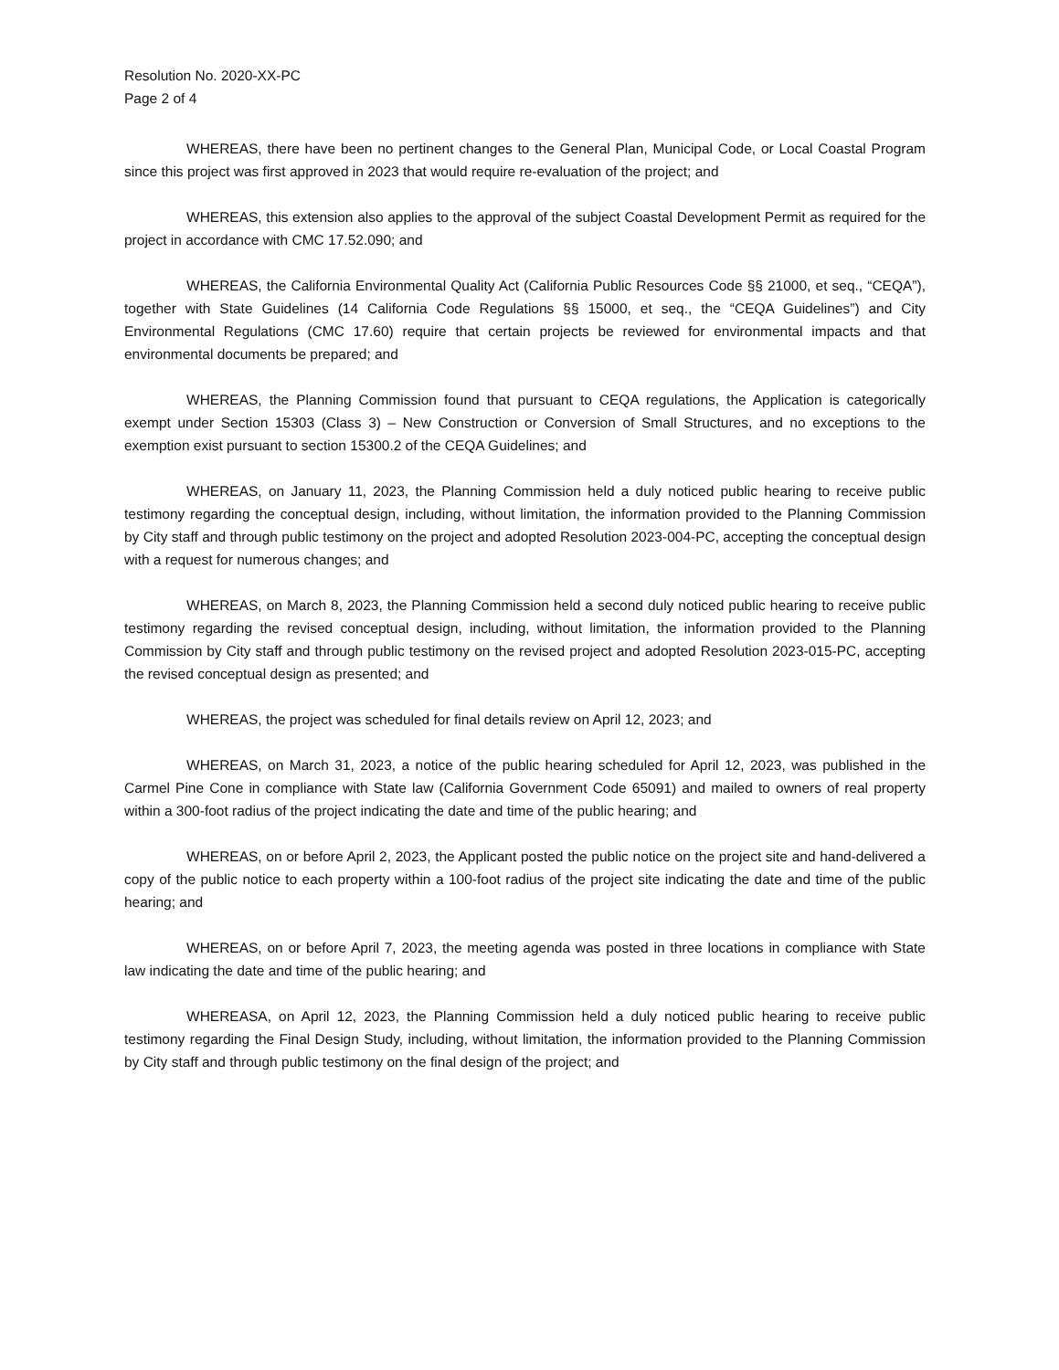Resolution No. 2020-XX-PC
Page 2 of 4
WHEREAS, there have been no pertinent changes to the General Plan, Municipal Code, or Local Coastal Program since this project was first approved in 2023 that would require re-evaluation of the project; and
WHEREAS, this extension also applies to the approval of the subject Coastal Development Permit as required for the project in accordance with CMC 17.52.090; and
WHEREAS, the California Environmental Quality Act (California Public Resources Code §§ 21000, et seq., “CEQA”), together with State Guidelines (14 California Code Regulations §§ 15000, et seq., the “CEQA Guidelines”) and City Environmental Regulations (CMC 17.60) require that certain projects be reviewed for environmental impacts and that environmental documents be prepared; and
WHEREAS, the Planning Commission found that pursuant to CEQA regulations, the Application is categorically exempt under Section 15303 (Class 3) – New Construction or Conversion of Small Structures, and no exceptions to the exemption exist pursuant to section 15300.2 of the CEQA Guidelines; and
WHEREAS, on January 11, 2023, the Planning Commission held a duly noticed public hearing to receive public testimony regarding the conceptual design, including, without limitation, the information provided to the Planning Commission by City staff and through public testimony on the project and adopted Resolution 2023-004-PC, accepting the conceptual design with a request for numerous changes; and
WHEREAS, on March 8, 2023, the Planning Commission held a second duly noticed public hearing to receive public testimony regarding the revised conceptual design, including, without limitation, the information provided to the Planning Commission by City staff and through public testimony on the revised project and adopted Resolution 2023-015-PC, accepting the revised conceptual design as presented; and
WHEREAS, the project was scheduled for final details review on April 12, 2023; and
WHEREAS, on March 31, 2023, a notice of the public hearing scheduled for April 12, 2023, was published in the Carmel Pine Cone in compliance with State law (California Government Code 65091) and mailed to owners of real property within a 300-foot radius of the project indicating the date and time of the public hearing; and
WHEREAS, on or before April 2, 2023, the Applicant posted the public notice on the project site and hand-delivered a copy of the public notice to each property within a 100-foot radius of the project site indicating the date and time of the public hearing; and
WHEREAS, on or before April 7, 2023, the meeting agenda was posted in three locations in compliance with State law indicating the date and time of the public hearing; and
WHEREASA, on April 12, 2023, the Planning Commission held a duly noticed public hearing to receive public testimony regarding the Final Design Study, including, without limitation, the information provided to the Planning Commission by City staff and through public testimony on the final design of the project; and